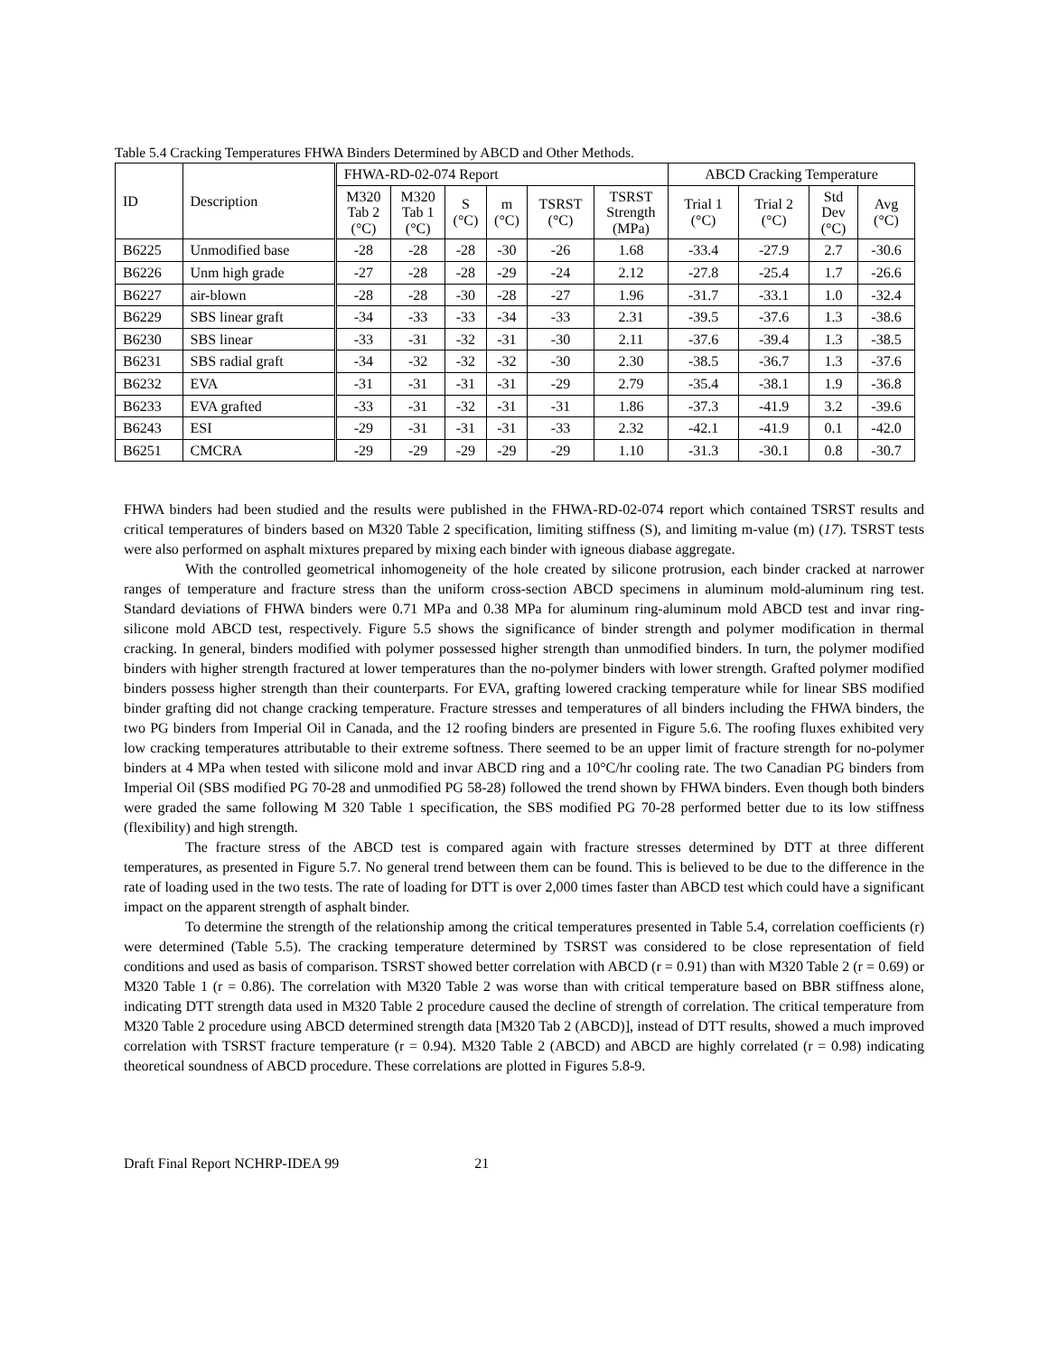Table 5.4 Cracking Temperatures FHWA Binders Determined by ABCD and Other Methods.
| ID | Description | FHWA-RD-02-074 Report | | | | | | ABCD Cracking Temperature | | | |
| --- | --- | --- | --- | --- | --- | --- | --- | --- | --- | --- | --- |
| | | M320 Tab 2 (°C) | M320 Tab 1 (°C) | S (°C) | m (°C) | TSRST (°C) | TSRST Strength (MPa) | Trial 1 (°C) | Trial 2 (°C) | Std Dev (°C) | Avg (°C) |
| B6225 | Unmodified base | -28 | -28 | -28 | -30 | -26 | 1.68 | -33.4 | -27.9 | 2.7 | -30.6 |
| B6226 | Unm high grade | -27 | -28 | -28 | -29 | -24 | 2.12 | -27.8 | -25.4 | 1.7 | -26.6 |
| B6227 | air-blown | -28 | -28 | -30 | -28 | -27 | 1.96 | -31.7 | -33.1 | 1.0 | -32.4 |
| B6229 | SBS linear graft | -34 | -33 | -33 | -34 | -33 | 2.31 | -39.5 | -37.6 | 1.3 | -38.6 |
| B6230 | SBS linear | -33 | -31 | -32 | -31 | -30 | 2.11 | -37.6 | -39.4 | 1.3 | -38.5 |
| B6231 | SBS radial graft | -34 | -32 | -32 | -32 | -30 | 2.30 | -38.5 | -36.7 | 1.3 | -37.6 |
| B6232 | EVA | -31 | -31 | -31 | -31 | -29 | 2.79 | -35.4 | -38.1 | 1.9 | -36.8 |
| B6233 | EVA grafted | -33 | -31 | -32 | -31 | -31 | 1.86 | -37.3 | -41.9 | 3.2 | -39.6 |
| B6243 | ESI | -29 | -31 | -31 | -31 | -33 | 2.32 | -42.1 | -41.9 | 0.1 | -42.0 |
| B6251 | CMCRA | -29 | -29 | -29 | -29 | -29 | 1.10 | -31.3 | -30.1 | 0.8 | -30.7 |
FHWA binders had been studied and the results were published in the FHWA-RD-02-074 report which contained TSRST results and critical temperatures of binders based on M320 Table 2 specification, limiting stiffness (S), and limiting m-value (m) (17). TSRST tests were also performed on asphalt mixtures prepared by mixing each binder with igneous diabase aggregate.
With the controlled geometrical inhomogeneity of the hole created by silicone protrusion, each binder cracked at narrower ranges of temperature and fracture stress than the uniform cross-section ABCD specimens in aluminum mold-aluminum ring test. Standard deviations of FHWA binders were 0.71 MPa and 0.38 MPa for aluminum ring-aluminum mold ABCD test and invar ring-silicone mold ABCD test, respectively. Figure 5.5 shows the significance of binder strength and polymer modification in thermal cracking. In general, binders modified with polymer possessed higher strength than unmodified binders. In turn, the polymer modified binders with higher strength fractured at lower temperatures than the no-polymer binders with lower strength. Grafted polymer modified binders possess higher strength than their counterparts. For EVA, grafting lowered cracking temperature while for linear SBS modified binder grafting did not change cracking temperature. Fracture stresses and temperatures of all binders including the FHWA binders, the two PG binders from Imperial Oil in Canada, and the 12 roofing binders are presented in Figure 5.6. The roofing fluxes exhibited very low cracking temperatures attributable to their extreme softness. There seemed to be an upper limit of fracture strength for no-polymer binders at 4 MPa when tested with silicone mold and invar ABCD ring and a 10°C/hr cooling rate. The two Canadian PG binders from Imperial Oil (SBS modified PG 70-28 and unmodified PG 58-28) followed the trend shown by FHWA binders. Even though both binders were graded the same following M 320 Table 1 specification, the SBS modified PG 70-28 performed better due to its low stiffness (flexibility) and high strength.
The fracture stress of the ABCD test is compared again with fracture stresses determined by DTT at three different temperatures, as presented in Figure 5.7. No general trend between them can be found. This is believed to be due to the difference in the rate of loading used in the two tests. The rate of loading for DTT is over 2,000 times faster than ABCD test which could have a significant impact on the apparent strength of asphalt binder.
To determine the strength of the relationship among the critical temperatures presented in Table 5.4, correlation coefficients (r) were determined (Table 5.5). The cracking temperature determined by TSRST was considered to be close representation of field conditions and used as basis of comparison. TSRST showed better correlation with ABCD (r = 0.91) than with M320 Table 2 (r = 0.69) or M320 Table 1 (r = 0.86). The correlation with M320 Table 2 was worse than with critical temperature based on BBR stiffness alone, indicating DTT strength data used in M320 Table 2 procedure caused the decline of strength of correlation. The critical temperature from M320 Table 2 procedure using ABCD determined strength data [M320 Tab 2 (ABCD)], instead of DTT results, showed a much improved correlation with TSRST fracture temperature (r = 0.94). M320 Table 2 (ABCD) and ABCD are highly correlated (r = 0.98) indicating theoretical soundness of ABCD procedure. These correlations are plotted in Figures 5.8-9.
Draft Final Report NCHRP-IDEA 99 21